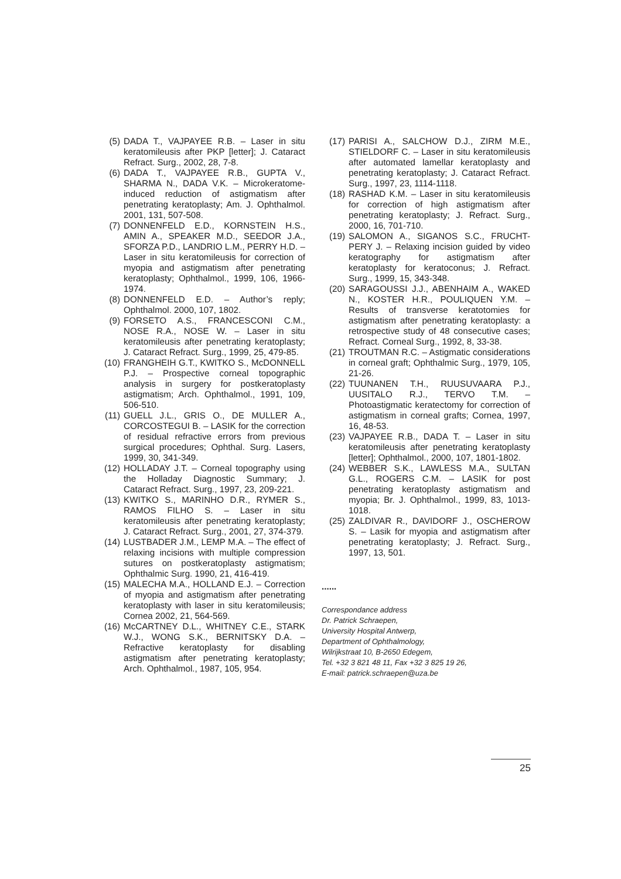(5) DADA T., VAJPAYEE R.B. – Laser in situ keratomileusis after PKP [letter]; J. Cataract Refract. Surg., 2002, 28, 7-8.
(6) DADA T., VAJPAYEE R.B., GUPTA V., SHARMA N., DADA V.K. – Microkeratome-induced reduction of astigmatism after penetrating keratoplasty; Am. J. Ophthalmol. 2001, 131, 507-508.
(7) DONNENFELD E.D., KORNSTEIN H.S., AMIN A., SPEAKER M.D., SEEDOR J.A., SFORZA P.D., LANDRIO L.M., PERRY H.D. – Laser in situ keratomileusis for correction of myopia and astigmatism after penetrating keratoplasty; Ophthalmol., 1999, 106, 1966-1974.
(8) DONNENFELD E.D. – Author’s reply; Ophthalmol. 2000, 107, 1802.
(9) FORSETO A.S., FRANCESCONI C.M., NOSE R.A., NOSE W. – Laser in situ keratomileusis after penetrating keratoplasty; J. Cataract Refract. Surg., 1999, 25, 479-85.
(10) FRANGHEIH G.T., KWITKO S., McDONNELL P.J. – Prospective corneal topographic analysis in surgery for postkeratoplasty astigmatism; Arch. Ophthalmol., 1991, 109, 506-510.
(11) GUELL J.L., GRIS O., DE MULLER A., CORCOSTEGUI B. – LASIK for the correction of residual refractive errors from previous surgical procedures; Ophthal. Surg. Lasers, 1999, 30, 341-349.
(12) HOLLADAY J.T. – Corneal topography using the Holladay Diagnostic Summary; J. Cataract Refract. Surg., 1997, 23, 209-221.
(13) KWITKO S., MARINHO D.R., RYMER S., RAMOS FILHO S. – Laser in situ keratomileusis after penetrating keratoplasty; J. Cataract Refract. Surg., 2001, 27, 374-379.
(14) LUSTBADER J.M., LEMP M.A. – The effect of relaxing incisions with multiple compression sutures on postkeratoplasty astigmatism; Ophthalmic Surg. 1990, 21, 416-419.
(15) MALECHA M.A., HOLLAND E.J. – Correction of myopia and astigmatism after penetrating keratoplasty with laser in situ keratomileusis; Cornea 2002, 21, 564-569.
(16) McCARTNEY D.L., WHITNEY C.E., STARK W.J., WONG S.K., BERNITSKY D.A. – Refractive keratoplasty for disabling astigmatism after penetrating keratoplasty; Arch. Ophthalmol., 1987, 105, 954.
(17) PARISI A., SALCHOW D.J., ZIRM M.E., STIELDORF C. – Laser in situ keratomileusis after automated lamellar keratoplasty and penetrating keratoplasty; J. Cataract Refract. Surg., 1997, 23, 1114-1118.
(18) RASHAD K.M. – Laser in situ keratomileusis for correction of high astigmatism after penetrating keratoplasty; J. Refract. Surg., 2000, 16, 701-710.
(19) SALOMON A., SIGANOS S.C., FRUCHT-PERY J. – Relaxing incision guided by video keratography for astigmatism after keratoplasty for keratoconus; J. Refract. Surg., 1999, 15, 343-348.
(20) SARAGOUSSI J.J., ABENHAIM A., WAKED N., KOSTER H.R., POULIQUEN Y.M. – Results of transverse keratotomies for astigmatism after penetrating keratoplasty: a retrospective study of 48 consecutive cases; Refract. Corneal Surg., 1992, 8, 33-38.
(21) TROUTMAN R.C. – Astigmatic considerations in corneal graft; Ophthalmic Surg., 1979, 105, 21-26.
(22) TUUNANEN T.H., RUUSUVAARA P.J., UUSITALO R.J., TERVO T.M. – Photoastigmatic keratectomy for correction of astigmatism in corneal grafts; Cornea, 1997, 16, 48-53.
(23) VAJPAYEE R.B., DADA T. – Laser in situ keratomileusis after penetrating keratoplasty [letter]; Ophthalmol., 2000, 107, 1801-1802.
(24) WEBBER S.K., LAWLESS M.A., SULTAN G.L., ROGERS C.M. – LASIK for post penetrating keratoplasty astigmatism and myopia; Br. J. Ophthalmol., 1999, 83, 1013-1018.
(25) ZALDIVAR R., DAVIDORF J., OSCHEROW S. – Lasik for myopia and astigmatism after penetrating keratoplasty; J. Refract. Surg., 1997, 13, 501.
......
Correspondance address
Dr. Patrick Schraepen,
University Hospital Antwerp,
Department of Ophthalmology,
Wilrijkstraat 10, B-2650 Edegem,
Tel. +32 3 821 48 11, Fax +32 3 825 19 26,
E-mail: patrick.schraepen@uza.be
25